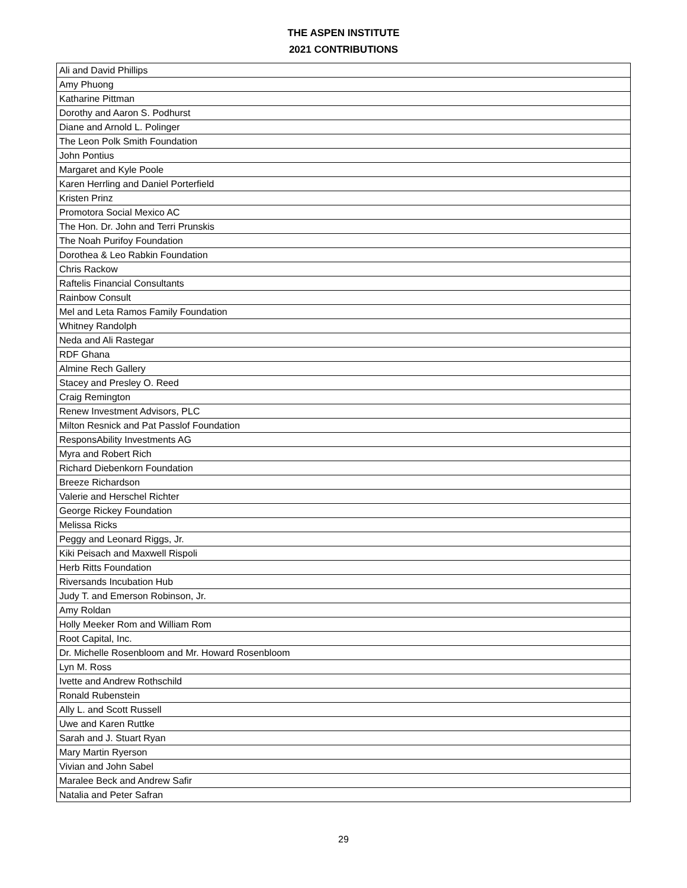THE ASPEN INSTITUTE
2021 CONTRIBUTIONS
| Ali and David Phillips |
| Amy Phuong |
| Katharine Pittman |
| Dorothy and Aaron S. Podhurst |
| Diane and Arnold L. Polinger |
| The Leon Polk Smith Foundation |
| John Pontius |
| Margaret and Kyle Poole |
| Karen Herrling and Daniel Porterfield |
| Kristen Prinz |
| Promotora Social Mexico AC |
| The Hon. Dr. John and Terri Prunskis |
| The Noah Purifoy Foundation |
| Dorothea & Leo Rabkin Foundation |
| Chris Rackow |
| Raftelis Financial Consultants |
| Rainbow Consult |
| Mel and Leta Ramos Family Foundation |
| Whitney Randolph |
| Neda and Ali Rastegar |
| RDF Ghana |
| Almine Rech Gallery |
| Stacey and Presley O. Reed |
| Craig Remington |
| Renew Investment Advisors, PLC |
| Milton Resnick and Pat Passlof Foundation |
| ResponsAbility Investments AG |
| Myra and Robert Rich |
| Richard Diebenkorn Foundation |
| Breeze Richardson |
| Valerie and Herschel Richter |
| George Rickey Foundation |
| Melissa Ricks |
| Peggy and Leonard Riggs, Jr. |
| Kiki Peisach and Maxwell Rispoli |
| Herb Ritts Foundation |
| Riversands Incubation Hub |
| Judy T. and Emerson Robinson, Jr. |
| Amy Roldan |
| Holly Meeker Rom and William Rom |
| Root Capital, Inc. |
| Dr. Michelle Rosenbloom and Mr. Howard Rosenbloom |
| Lyn M. Ross |
| Ivette and Andrew Rothschild |
| Ronald Rubenstein |
| Ally L. and Scott Russell |
| Uwe and Karen Ruttke |
| Sarah and J. Stuart Ryan |
| Mary Martin Ryerson |
| Vivian and John Sabel |
| Maralee Beck and Andrew Safir |
| Natalia and Peter Safran |
29